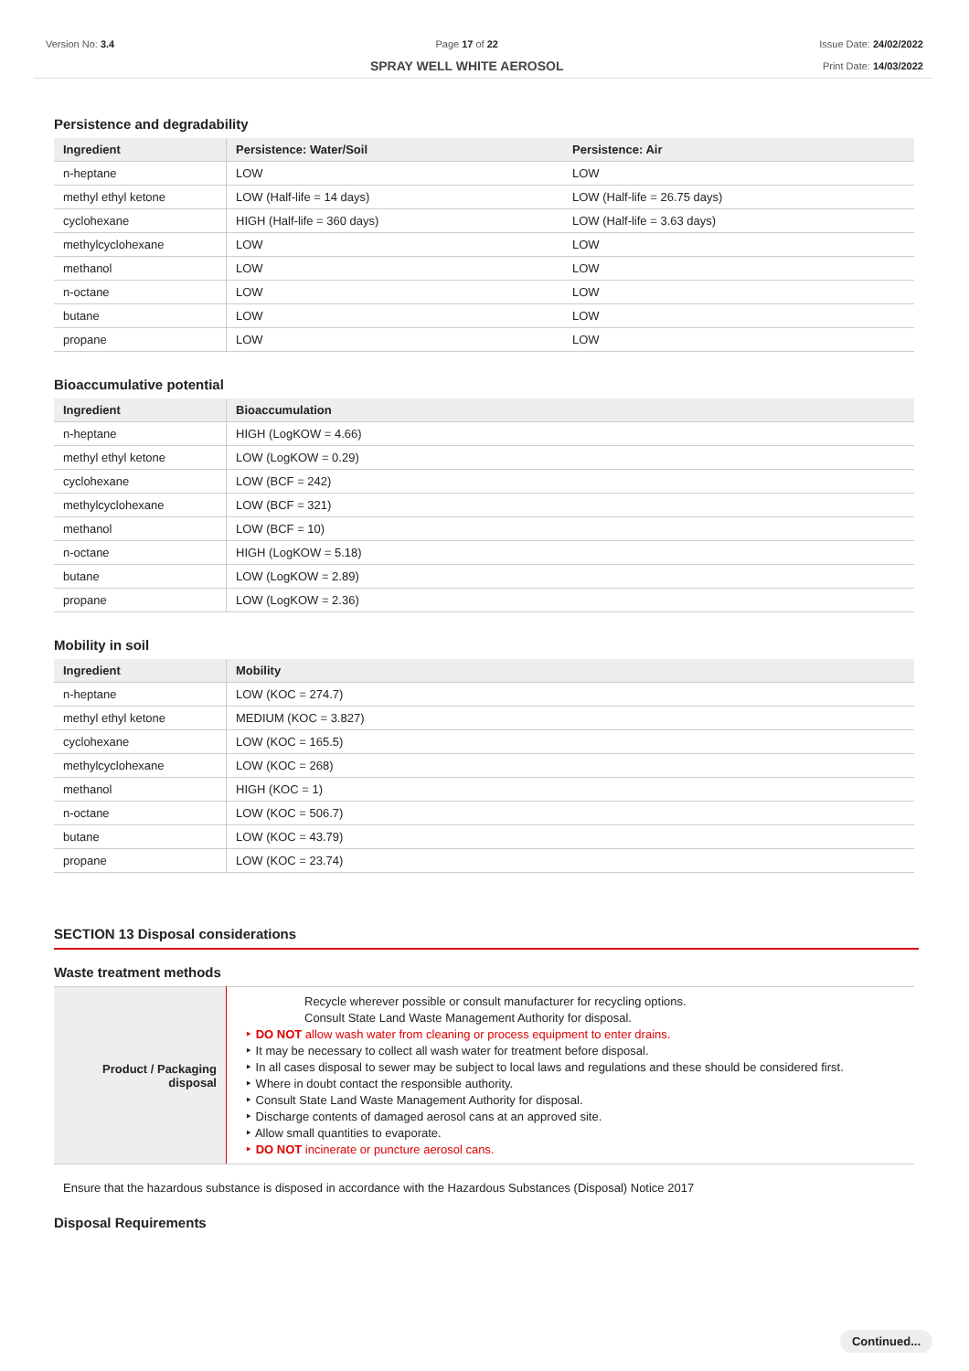Version No: 3.4 Page 17 of 22
SPRAY WELL WHITE AEROSOL
Issue Date: 24/02/2022
Print Date: 14/03/2022
Persistence and degradability
| Ingredient | Persistence: Water/Soil | Persistence: Air |
| --- | --- | --- |
| n-heptane | LOW | LOW |
| methyl ethyl ketone | LOW (Half-life = 14 days) | LOW (Half-life = 26.75 days) |
| cyclohexane | HIGH (Half-life = 360 days) | LOW (Half-life = 3.63 days) |
| methylcyclohexane | LOW | LOW |
| methanol | LOW | LOW |
| n-octane | LOW | LOW |
| butane | LOW | LOW |
| propane | LOW | LOW |
Bioaccumulative potential
| Ingredient | Bioaccumulation |
| --- | --- |
| n-heptane | HIGH (LogKOW = 4.66) |
| methyl ethyl ketone | LOW (LogKOW = 0.29) |
| cyclohexane | LOW (BCF = 242) |
| methylcyclohexane | LOW (BCF = 321) |
| methanol | LOW (BCF = 10) |
| n-octane | HIGH (LogKOW = 5.18) |
| butane | LOW (LogKOW = 2.89) |
| propane | LOW (LogKOW = 2.36) |
Mobility in soil
| Ingredient | Mobility |
| --- | --- |
| n-heptane | LOW (KOC = 274.7) |
| methyl ethyl ketone | MEDIUM (KOC = 3.827) |
| cyclohexane | LOW (KOC = 165.5) |
| methylcyclohexane | LOW (KOC = 268) |
| methanol | HIGH (KOC = 1) |
| n-octane | LOW (KOC = 506.7) |
| butane | LOW (KOC = 43.79) |
| propane | LOW (KOC = 23.74) |
SECTION 13 Disposal considerations
Waste treatment methods
| Product / Packaging disposal | Recycle wherever possible or consult manufacturer for recycling options. Consult State Land Waste Management Authority for disposal. ‣ DO NOT allow wash water from cleaning or process equipment to enter drains. ‣ It may be necessary to collect all wash water for treatment before disposal. ‣ In all cases disposal to sewer may be subject to local laws and regulations and these should be considered first. ‣ Where in doubt contact the responsible authority. ‣ Consult State Land Waste Management Authority for disposal. ‣ Discharge contents of damaged aerosol cans at an approved site. ‣ Allow small quantities to evaporate. ‣ DO NOT incinerate or puncture aerosol cans. |
Ensure that the hazardous substance is disposed in accordance with the Hazardous Substances (Disposal) Notice 2017
Disposal Requirements
Continued...